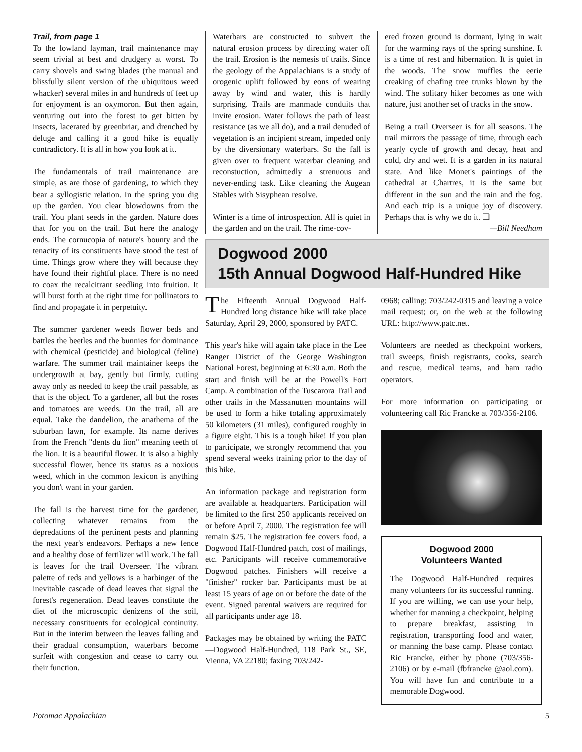Trail, from page 1
To the lowland layman, trail maintenance may seem trivial at best and drudgery at worst. To carry shovels and swing blades (the manual and blissfully silent version of the ubiquitous weed whacker) several miles in and hundreds of feet up for enjoyment is an oxymoron. But then again, venturing out into the forest to get bitten by insects, lacerated by greenbriar, and drenched by deluge and calling it a good hike is equally contradictory. It is all in how you look at it.
The fundamentals of trail maintenance are simple, as are those of gardening, to which they bear a syllogistic relation. In the spring you dig up the garden. You clear blowdowns from the trail. You plant seeds in the garden. Nature does that for you on the trail. But here the analogy ends. The cornucopia of nature's bounty and the tenacity of its constituents have stood the test of time. Things grow where they will because they have found their rightful place. There is no need to coax the recalcitrant seedling into fruition. It will burst forth at the right time for pollinators to find and propagate it in perpetuity.
The summer gardener weeds flower beds and battles the beetles and the bunnies for dominance with chemical (pesticide) and biological (feline) warfare. The summer trail maintainer keeps the undergrowth at bay, gently but firmly, cutting away only as needed to keep the trail passable, as that is the object. To a gardener, all but the roses and tomatoes are weeds. On the trail, all are equal. Take the dandelion, the anathema of the suburban lawn, for example. Its name derives from the French "dents du lion" meaning teeth of the lion. It is a beautiful flower. It is also a highly successful flower, hence its status as a noxious weed, which in the common lexicon is anything you don't want in your garden.
The fall is the harvest time for the gardener, collecting whatever remains from the depredations of the pertinent pests and planning the next year's endeavors. Perhaps a new fence and a healthy dose of fertilizer will work. The fall is leaves for the trail Overseer. The vibrant palette of reds and yellows is a harbinger of the inevitable cascade of dead leaves that signal the forest's regeneration. Dead leaves constitute the diet of the microscopic denizens of the soil, necessary constituents for ecological continuity. But in the interim between the leaves falling and their gradual consumption, waterbars become surfeit with congestion and cease to carry out their function.
Waterbars are constructed to subvert the natural erosion process by directing water off the trail. Erosion is the nemesis of trails. Since the geology of the Appalachians is a study of orogenic uplift followed by eons of wearing away by wind and water, this is hardly surprising. Trails are manmade conduits that invite erosion. Water follows the path of least resistance (as we all do), and a trail denuded of vegetation is an incipient stream, impeded only by the diversionary waterbars. So the fall is given over to frequent waterbar cleaning and reconstuction, admittedly a strenuous and never-ending task. Like cleaning the Augean Stables with Sisyphean resolve.
Winter is a time of introspection. All is quiet in the garden and on the trail. The rime-cov-
ered frozen ground is dormant, lying in wait for the warming rays of the spring sunshine. It is a time of rest and hibernation. It is quiet in the woods. The snow muffles the eerie creaking of chafing tree trunks blown by the wind. The solitary hiker becomes as one with nature, just another set of tracks in the snow.
Being a trail Overseer is for all seasons. The trail mirrors the passage of time, through each yearly cycle of growth and decay, heat and cold, dry and wet. It is a garden in its natural state. And like Monet's paintings of the cathedral at Chartres, it is the same but different in the sun and the rain and the fog. And each trip is a unique joy of discovery. Perhaps that is why we do it. ❑
—Bill Needham
Dogwood 2000
15th Annual Dogwood Half-Hundred Hike
The Fifteenth Annual Dogwood Half-Hundred long distance hike will take place Saturday, April 29, 2000, sponsored by PATC.
This year's hike will again take place in the Lee Ranger District of the George Washington National Forest, beginning at 6:30 a.m. Both the start and finish will be at the Powell's Fort Camp. A combination of the Tuscarora Trail and other trails in the Massanutten mountains will be used to form a hike totaling approximately 50 kilometers (31 miles), configured roughly in a figure eight. This is a tough hike! If you plan to participate, we strongly recommend that you spend several weeks training prior to the day of this hike.
An information package and registration form are available at headquarters. Participation will be limited to the first 250 applicants received on or before April 7, 2000. The registration fee will remain $25. The registration fee covers food, a Dogwood Half-Hundred patch, cost of mailings, etc. Participants will receive commemorative Dogwood patches. Finishers will receive a "finisher" rocker bar. Participants must be at least 15 years of age on or before the date of the event. Signed parental waivers are required for all participants under age 18.
Packages may be obtained by writing the PATC—Dogwood Half-Hundred, 118 Park St., SE, Vienna, VA 22180; faxing 703/242-
0968; calling: 703/242-0315 and leaving a voice mail request; or, on the web at the following URL: http://www.patc.net.
Volunteers are needed as checkpoint workers, trail sweeps, finish registrants, cooks, search and rescue, medical teams, and ham radio operators.
For more information on participating or volunteering call Ric Francke at 703/356-2106.
Dogwood 2000
Volunteers Wanted
The Dogwood Half-Hundred requires many volunteers for its successful running. If you are willing, we can use your help, whether for manning a checkpoint, helping to prepare breakfast, assisting in registration, transporting food and water, or manning the base camp. Please contact Ric Francke, either by phone (703/356-2106) or by e-mail (fbfrancke @aol.com). You will have fun and contribute to a memorable Dogwood.
Potomac Appalachian 5